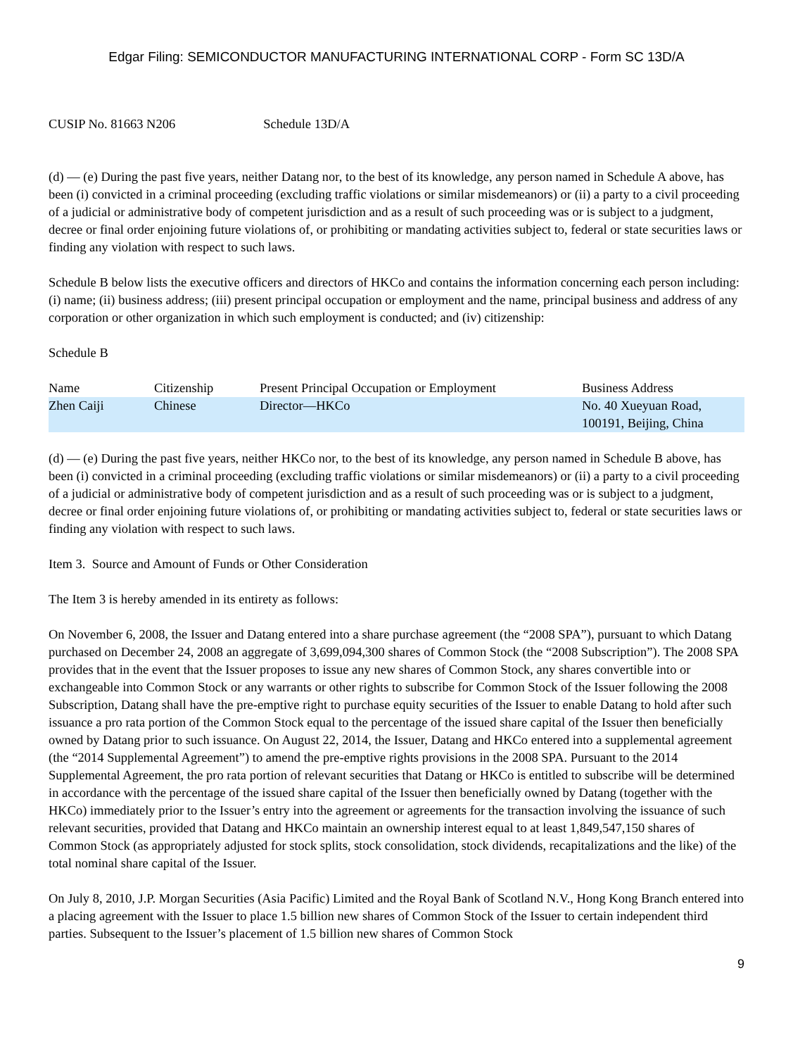Edgar Filing: SEMICONDUCTOR MANUFACTURING INTERNATIONAL CORP - Form SC 13D/A
CUSIP No. 81663 N206 Schedule 13D/A
(d) — (e) During the past five years, neither Datang nor, to the best of its knowledge, any person named in Schedule A above, has been (i) convicted in a criminal proceeding (excluding traffic violations or similar misdemeanors) or (ii) a party to a civil proceeding of a judicial or administrative body of competent jurisdiction and as a result of such proceeding was or is subject to a judgment, decree or final order enjoining future violations of, or prohibiting or mandating activities subject to, federal or state securities laws or finding any violation with respect to such laws.
Schedule B below lists the executive officers and directors of HKCo and contains the information concerning each person including: (i) name; (ii) business address; (iii) present principal occupation or employment and the name, principal business and address of any corporation or other organization in which such employment is conducted; and (iv) citizenship:
Schedule B
| Name | Citizenship | Present Principal Occupation or Employment | Business Address |
| --- | --- | --- | --- |
| Zhen Caiji | Chinese | Director—HKCo | No. 40 Xueyuan Road, 100191, Beijing, China |
(d) — (e) During the past five years, neither HKCo nor, to the best of its knowledge, any person named in Schedule B above, has been (i) convicted in a criminal proceeding (excluding traffic violations or similar misdemeanors) or (ii) a party to a civil proceeding of a judicial or administrative body of competent jurisdiction and as a result of such proceeding was or is subject to a judgment, decree or final order enjoining future violations of, or prohibiting or mandating activities subject to, federal or state securities laws or finding any violation with respect to such laws.
Item 3. Source and Amount of Funds or Other Consideration
The Item 3 is hereby amended in its entirety as follows:
On November 6, 2008, the Issuer and Datang entered into a share purchase agreement (the “2008 SPA”), pursuant to which Datang purchased on December 24, 2008 an aggregate of 3,699,094,300 shares of Common Stock (the “2008 Subscription”). The 2008 SPA provides that in the event that the Issuer proposes to issue any new shares of Common Stock, any shares convertible into or exchangeable into Common Stock or any warrants or other rights to subscribe for Common Stock of the Issuer following the 2008 Subscription, Datang shall have the pre-emptive right to purchase equity securities of the Issuer to enable Datang to hold after such issuance a pro rata portion of the Common Stock equal to the percentage of the issued share capital of the Issuer then beneficially owned by Datang prior to such issuance. On August 22, 2014, the Issuer, Datang and HKCo entered into a supplemental agreement (the “2014 Supplemental Agreement”) to amend the pre-emptive rights provisions in the 2008 SPA. Pursuant to the 2014 Supplemental Agreement, the pro rata portion of relevant securities that Datang or HKCo is entitled to subscribe will be determined in accordance with the percentage of the issued share capital of the Issuer then beneficially owned by Datang (together with the HKCo) immediately prior to the Issuer’s entry into the agreement or agreements for the transaction involving the issuance of such relevant securities, provided that Datang and HKCo maintain an ownership interest equal to at least 1,849,547,150 shares of Common Stock (as appropriately adjusted for stock splits, stock consolidation, stock dividends, recapitalizations and the like) of the total nominal share capital of the Issuer.
On July 8, 2010, J.P. Morgan Securities (Asia Pacific) Limited and the Royal Bank of Scotland N.V., Hong Kong Branch entered into a placing agreement with the Issuer to place 1.5 billion new shares of Common Stock of the Issuer to certain independent third parties. Subsequent to the Issuer’s placement of 1.5 billion new shares of Common Stock
9